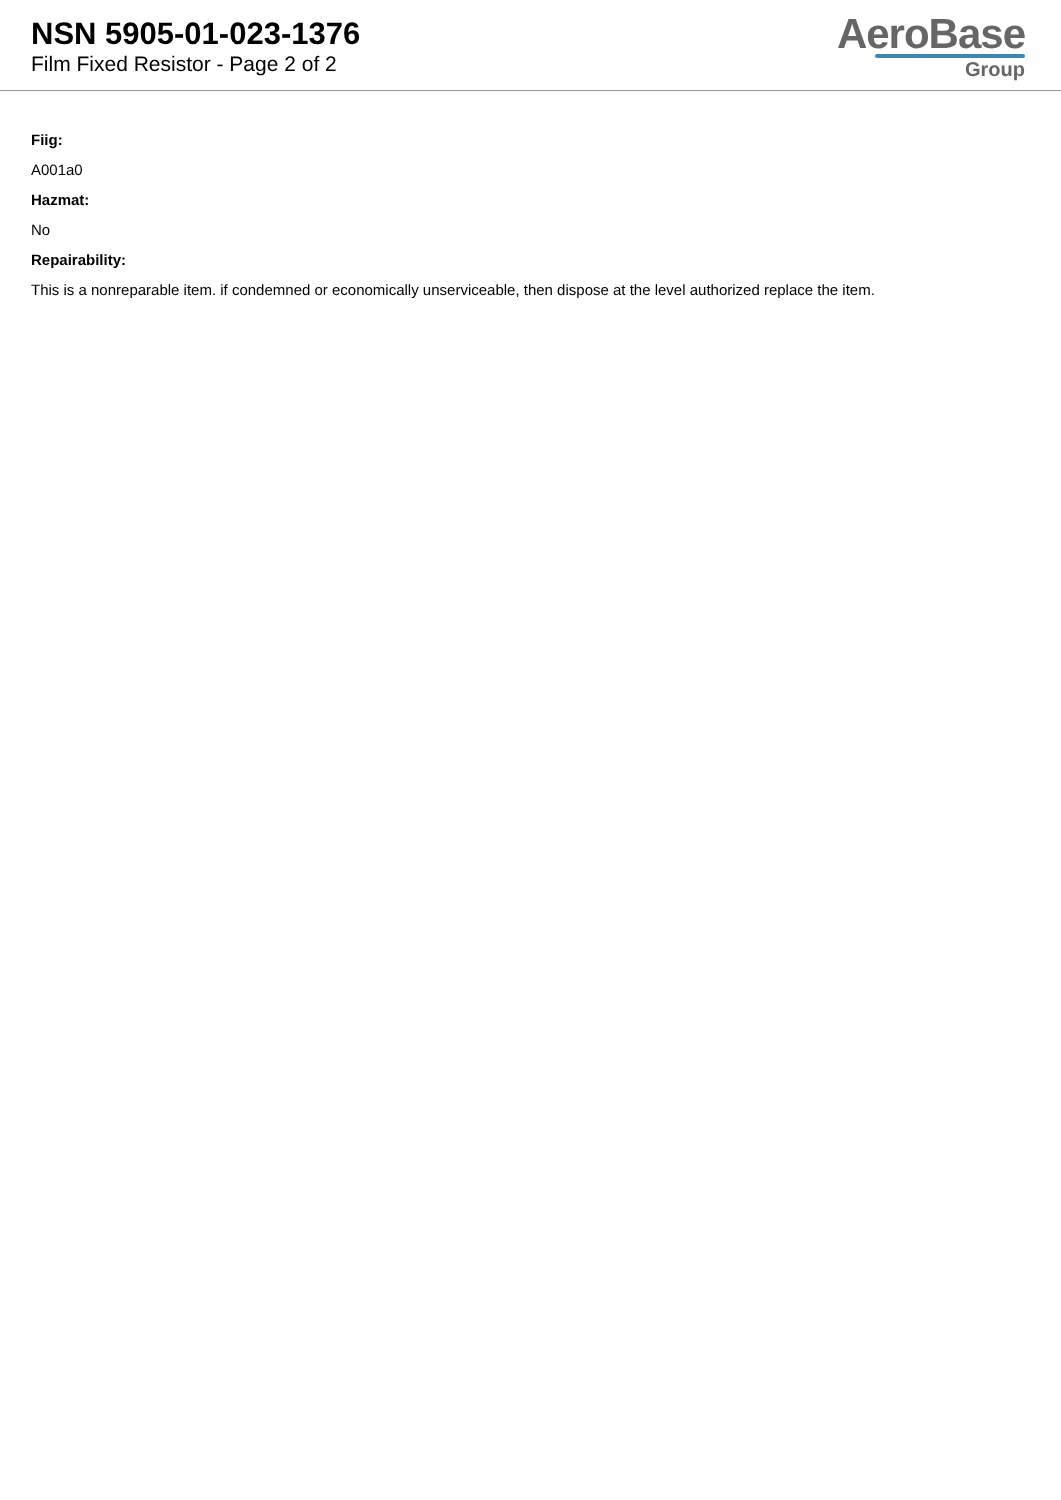NSN 5905-01-023-1376
Film Fixed Resistor - Page 2 of 2
AeroBase
Group
Fiig:
A001a0
Hazmat:
No
Repairability:
This is a nonreparable item. if condemned or economically unserviceable, then dispose at the level authorized replace the item.